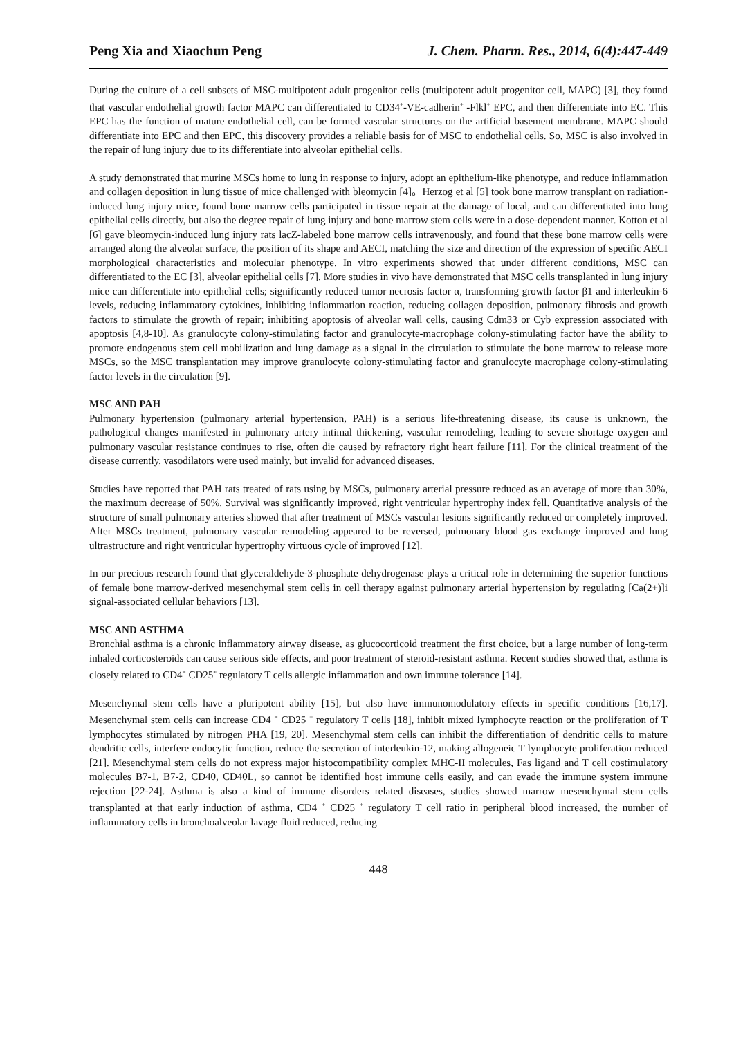Peng Xia and Xiaochun Peng J. Chem. Pharm. Res., 2014, 6(4):447-449
During the culture of a cell subsets of MSC-multipotent adult progenitor cells (multipotent adult progenitor cell, MAPC) [3], they found that vascular endothelial growth factor MAPC can differentiated to CD34<sup>+</sup>-VE-cadherin<sup>+</sup> -Flkl<sup>+</sup> EPC, and then differentiate into EC. This EPC has the function of mature endothelial cell, can be formed vascular structures on the artificial basement membrane. MAPC should differentiate into EPC and then EPC, this discovery provides a reliable basis for of MSC to endothelial cells. So, MSC is also involved in the repair of lung injury due to its differentiate into alveolar epithelial cells.
A study demonstrated that murine MSCs home to lung in response to injury, adopt an epithelium-like phenotype, and reduce inflammation and collagen deposition in lung tissue of mice challenged with bleomycin [4]。Herzog et al [5] took bone marrow transplant on radiation-induced lung injury mice, found bone marrow cells participated in tissue repair at the damage of local, and can differentiated into lung epithelial cells directly, but also the degree repair of lung injury and bone marrow stem cells were in a dose-dependent manner. Kotton et al [6] gave bleomycin-induced lung injury rats lacZ-labeled bone marrow cells intravenously, and found that these bone marrow cells were arranged along the alveolar surface, the position of its shape and AECI, matching the size and direction of the expression of specific AECI morphological characteristics and molecular phenotype. In vitro experiments showed that under different conditions, MSC can differentiated to the EC [3], alveolar epithelial cells [7]. More studies in vivo have demonstrated that MSC cells transplanted in lung injury mice can differentiate into epithelial cells; significantly reduced tumor necrosis factor α, transforming growth factor β1 and interleukin-6 levels, reducing inflammatory cytokines, inhibiting inflammation reaction, reducing collagen deposition, pulmonary fibrosis and growth factors to stimulate the growth of repair; inhibiting apoptosis of alveolar wall cells, causing Cdm33 or Cyb expression associated with apoptosis [4,8-10]. As granulocyte colony-stimulating factor and granulocyte-macrophage colony-stimulating factor have the ability to promote endogenous stem cell mobilization and lung damage as a signal in the circulation to stimulate the bone marrow to release more MSCs, so the MSC transplantation may improve granulocyte colony-stimulating factor and granulocyte macrophage colony-stimulating factor levels in the circulation [9].
MSC AND PAH
Pulmonary hypertension (pulmonary arterial hypertension, PAH) is a serious life-threatening disease, its cause is unknown, the pathological changes manifested in pulmonary artery intimal thickening, vascular remodeling, leading to severe shortage oxygen and pulmonary vascular resistance continues to rise, often die caused by refractory right heart failure [11]. For the clinical treatment of the disease currently, vasodilators were used mainly, but invalid for advanced diseases.
Studies have reported that PAH rats treated of rats using by MSCs, pulmonary arterial pressure reduced as an average of more than 30%, the maximum decrease of 50%. Survival was significantly improved, right ventricular hypertrophy index fell. Quantitative analysis of the structure of small pulmonary arteries showed that after treatment of MSCs vascular lesions significantly reduced or completely improved. After MSCs treatment, pulmonary vascular remodeling appeared to be reversed, pulmonary blood gas exchange improved and lung ultrastructure and right ventricular hypertrophy virtuous cycle of improved [12].
In our precious research found that glyceraldehyde-3-phosphate dehydrogenase plays a critical role in determining the superior functions of female bone marrow-derived mesenchymal stem cells in cell therapy against pulmonary arterial hypertension by regulating [Ca(2+)]i signal-associated cellular behaviors [13].
MSC AND ASTHMA
Bronchial asthma is a chronic inflammatory airway disease, as glucocorticoid treatment the first choice, but a large number of long-term inhaled corticosteroids can cause serious side effects, and poor treatment of steroid-resistant asthma. Recent studies showed that, asthma is closely related to CD4<sup>+</sup> CD25<sup>+</sup> regulatory T cells allergic inflammation and own immune tolerance [14].
Mesenchymal stem cells have a pluripotent ability [15], but also have immunomodulatory effects in specific conditions [16,17]. Mesenchymal stem cells can increase CD4 <sup>+</sup> CD25 <sup>+</sup> regulatory T cells [18], inhibit mixed lymphocyte reaction or the proliferation of T lymphocytes stimulated by nitrogen PHA [19, 20]. Mesenchymal stem cells can inhibit the differentiation of dendritic cells to mature dendritic cells, interfere endocytic function, reduce the secretion of interleukin-12, making allogeneic T lymphocyte proliferation reduced [21]. Mesenchymal stem cells do not express major histocompatibility complex MHC-II molecules, Fas ligand and T cell costimulatory molecules B7-1, B7-2, CD40, CD40L, so cannot be identified host immune cells easily, and can evade the immune system immune rejection [22-24]. Asthma is also a kind of immune disorders related diseases, studies showed marrow mesenchymal stem cells transplanted at that early induction of asthma, CD4 <sup>+</sup> CD25 <sup>+</sup> regulatory T cell ratio in peripheral blood increased, the number of inflammatory cells in bronchoalveolar lavage fluid reduced, reducing
448